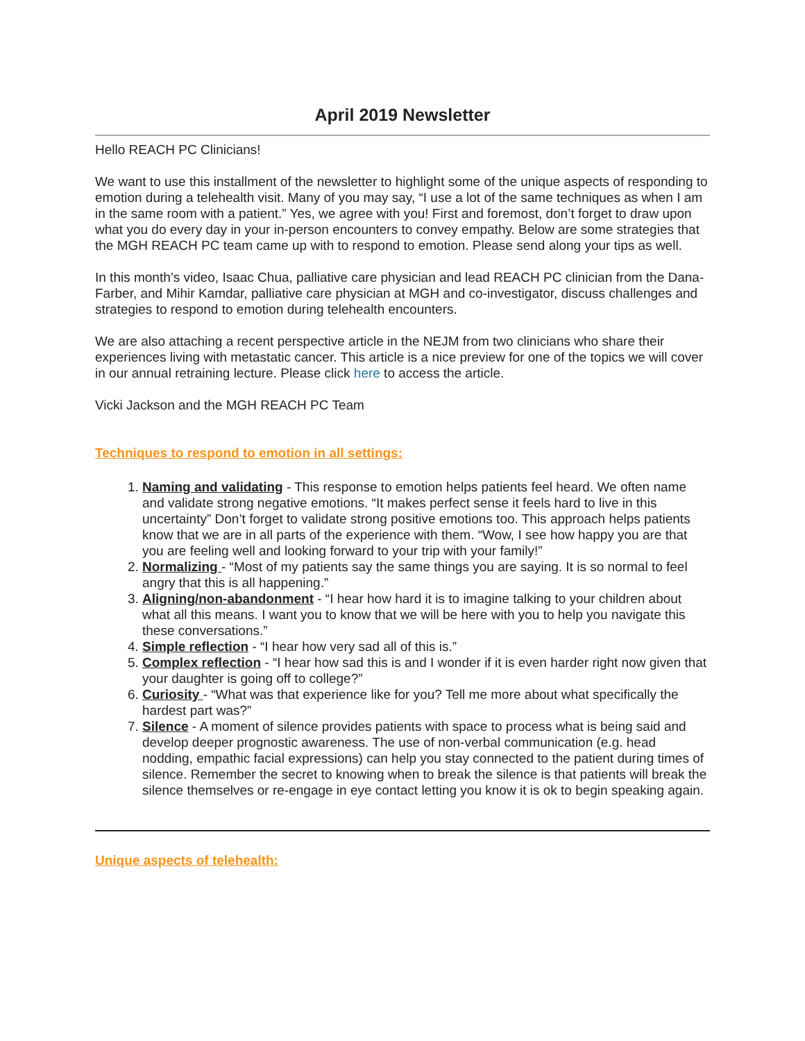April 2019 Newsletter
Hello REACH PC Clinicians!
We want to use this installment of the newsletter to highlight some of the unique aspects of responding to emotion during a telehealth visit. Many of you may say, “I use a lot of the same techniques as when I am in the same room with a patient.” Yes, we agree with you! First and foremost, don’t forget to draw upon what you do every day in your in-person encounters to convey empathy. Below are some strategies that the MGH REACH PC team came up with to respond to emotion. Please send along your tips as well.
In this month’s video, Isaac Chua, palliative care physician and lead REACH PC clinician from the Dana-Farber, and Mihir Kamdar, palliative care physician at MGH and co-investigator, discuss challenges and strategies to respond to emotion during telehealth encounters.
We are also attaching a recent perspective article in the NEJM from two clinicians who share their experiences living with metastatic cancer. This article is a nice preview for one of the topics we will cover in our annual retraining lecture. Please click here to access the article.
Vicki Jackson and the MGH REACH PC Team
Techniques to respond to emotion in all settings:
1. Naming and validating - This response to emotion helps patients feel heard. We often name and validate strong negative emotions. “It makes perfect sense it feels hard to live in this uncertainty” Don’t forget to validate strong positive emotions too. This approach helps patients know that we are in all parts of the experience with them. “Wow, I see how happy you are that you are feeling well and looking forward to your trip with your family!”
2. Normalizing - “Most of my patients say the same things you are saying. It is so normal to feel angry that this is all happening.”
3. Aligning/non-abandonment - “I hear how hard it is to imagine talking to your children about what all this means. I want you to know that we will be here with you to help you navigate this these conversations.”
4. Simple reflection - “I hear how very sad all of this is.”
5. Complex reflection - “I hear how sad this is and I wonder if it is even harder right now given that your daughter is going off to college?”
6. Curiosity - “What was that experience like for you? Tell me more about what specifically the hardest part was?”
7. Silence - A moment of silence provides patients with space to process what is being said and develop deeper prognostic awareness. The use of non-verbal communication (e.g. head nodding, empathic facial expressions) can help you stay connected to the patient during times of silence. Remember the secret to knowing when to break the silence is that patients will break the silence themselves or re-engage in eye contact letting you know it is ok to begin speaking again.
Unique aspects of telehealth: